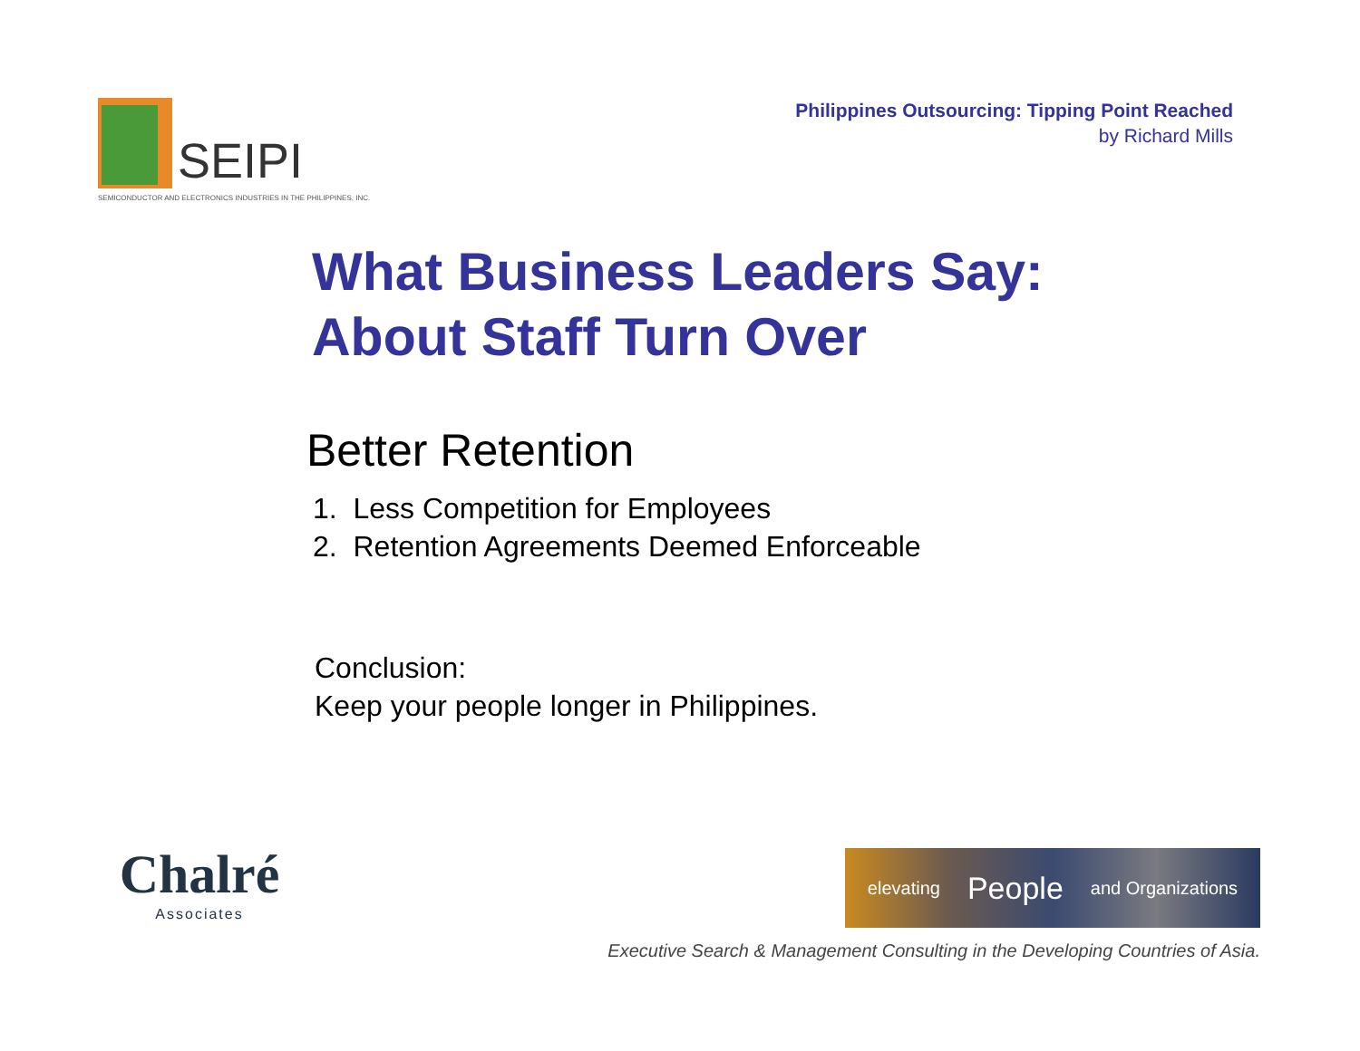SEIPI
SEMICONDUCTOR AND ELECTRONICS INDUSTRIES IN THE PHILIPPINES, INC.
Philippines Outsourcing: Tipping Point Reached
by Richard Mills
What Business Leaders Say:
About Staff Turn Over
Better Retention
1. Less Competition for Employees
2. Retention Agreements Deemed Enforceable
Conclusion:
Keep your people longer in Philippines.
Chalré
Associates
elevating People and Organizations
Executive Search & Management Consulting in the Developing Countries of Asia.